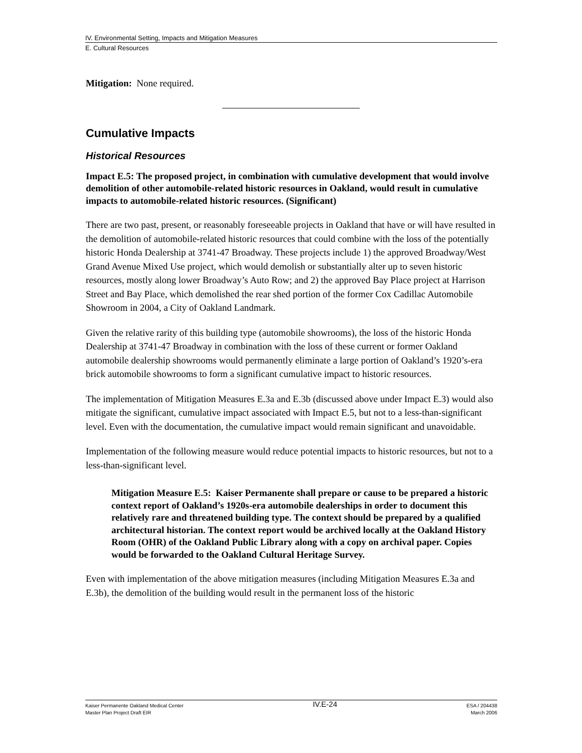IV. Environmental Setting, Impacts and Mitigation Measures
E. Cultural Resources
Mitigation: None required.
Cumulative Impacts
Historical Resources
Impact E.5: The proposed project, in combination with cumulative development that would involve demolition of other automobile-related historic resources in Oakland, would result in cumulative impacts to automobile-related historic resources. (Significant)
There are two past, present, or reasonably foreseeable projects in Oakland that have or will have resulted in the demolition of automobile-related historic resources that could combine with the loss of the potentially historic Honda Dealership at 3741-47 Broadway. These projects include 1) the approved Broadway/West Grand Avenue Mixed Use project, which would demolish or substantially alter up to seven historic resources, mostly along lower Broadway’s Auto Row; and 2) the approved Bay Place project at Harrison Street and Bay Place, which demolished the rear shed portion of the former Cox Cadillac Automobile Showroom in 2004, a City of Oakland Landmark.
Given the relative rarity of this building type (automobile showrooms), the loss of the historic Honda Dealership at 3741-47 Broadway in combination with the loss of these current or former Oakland automobile dealership showrooms would permanently eliminate a large portion of Oakland’s 1920’s-era brick automobile showrooms to form a significant cumulative impact to historic resources.
The implementation of Mitigation Measures E.3a and E.3b (discussed above under Impact E.3) would also mitigate the significant, cumulative impact associated with Impact E.5, but not to a less-than-significant level. Even with the documentation, the cumulative impact would remain significant and unavoidable.
Implementation of the following measure would reduce potential impacts to historic resources, but not to a less-than-significant level.
Mitigation Measure E.5: Kaiser Permanente shall prepare or cause to be prepared a historic context report of Oakland’s 1920s-era automobile dealerships in order to document this relatively rare and threatened building type. The context should be prepared by a qualified architectural historian. The context report would be archived locally at the Oakland History Room (OHR) of the Oakland Public Library along with a copy on archival paper. Copies would be forwarded to the Oakland Cultural Heritage Survey.
Even with implementation of the above mitigation measures (including Mitigation Measures E.3a and E.3b), the demolition of the building would result in the permanent loss of the historic
Kaiser Permanente Oakland Medical Center
Master Plan Project Draft EIR
IV.E-24
ESA / 204438
March 2006